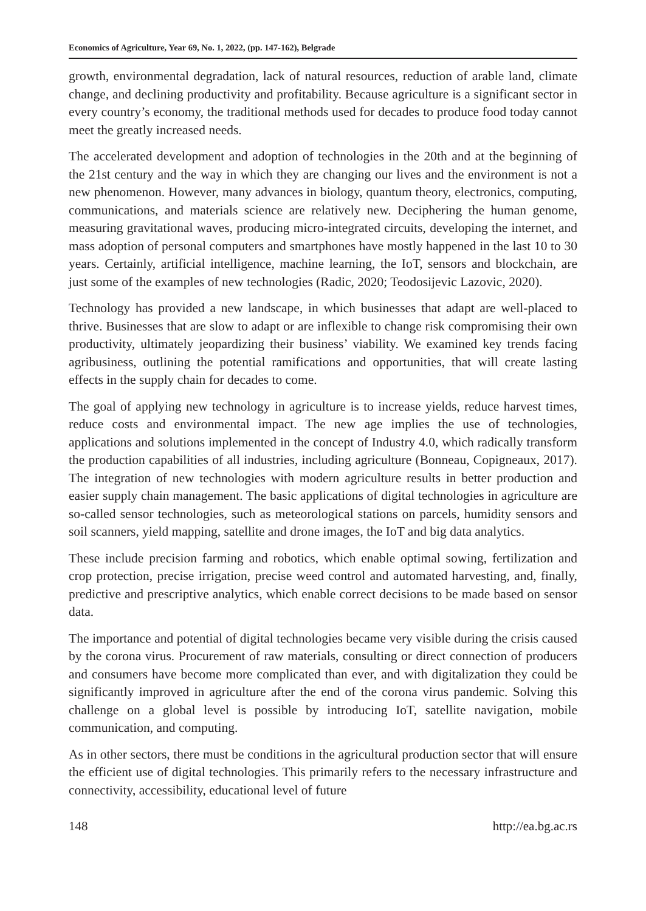Economics of Agriculture, Year 69, No. 1, 2022, (pp. 147-162), Belgrade
growth, environmental degradation, lack of natural resources, reduction of arable land, climate change, and declining productivity and profitability. Because agriculture is a significant sector in every country’s economy, the traditional methods used for decades to produce food today cannot meet the greatly increased needs.
The accelerated development and adoption of technologies in the 20th and at the beginning of the 21st century and the way in which they are changing our lives and the environment is not a new phenomenon. However, many advances in biology, quantum theory, electronics, computing, communications, and materials science are relatively new. Deciphering the human genome, measuring gravitational waves, producing micro-integrated circuits, developing the internet, and mass adoption of personal computers and smartphones have mostly happened in the last 10 to 30 years. Certainly, artificial intelligence, machine learning, the IoT, sensors and blockchain, are just some of the examples of new technologies (Radic, 2020; Teodosijevic Lazovic, 2020).
Technology has provided a new landscape, in which businesses that adapt are well-placed to thrive. Businesses that are slow to adapt or are inflexible to change risk compromising their own productivity, ultimately jeopardizing their business’ viability. We examined key trends facing agribusiness, outlining the potential ramifications and opportunities, that will create lasting effects in the supply chain for decades to come.
The goal of applying new technology in agriculture is to increase yields, reduce harvest times, reduce costs and environmental impact. The new age implies the use of technologies, applications and solutions implemented in the concept of Industry 4.0, which radically transform the production capabilities of all industries, including agriculture (Bonneau, Copigneaux, 2017). The integration of new technologies with modern agriculture results in better production and easier supply chain management. The basic applications of digital technologies in agriculture are so-called sensor technologies, such as meteorological stations on parcels, humidity sensors and soil scanners, yield mapping, satellite and drone images, the IoT and big data analytics.
These include precision farming and robotics, which enable optimal sowing, fertilization and crop protection, precise irrigation, precise weed control and automated harvesting, and, finally, predictive and prescriptive analytics, which enable correct decisions to be made based on sensor data.
The importance and potential of digital technologies became very visible during the crisis caused by the corona virus. Procurement of raw materials, consulting or direct connection of producers and consumers have become more complicated than ever, and with digitalization they could be significantly improved in agriculture after the end of the corona virus pandemic. Solving this challenge on a global level is possible by introducing IoT, satellite navigation, mobile communication, and computing.
As in other sectors, there must be conditions in the agricultural production sector that will ensure the efficient use of digital technologies. This primarily refers to the necessary infrastructure and connectivity, accessibility, educational level of future
148 http://ea.bg.ac.rs